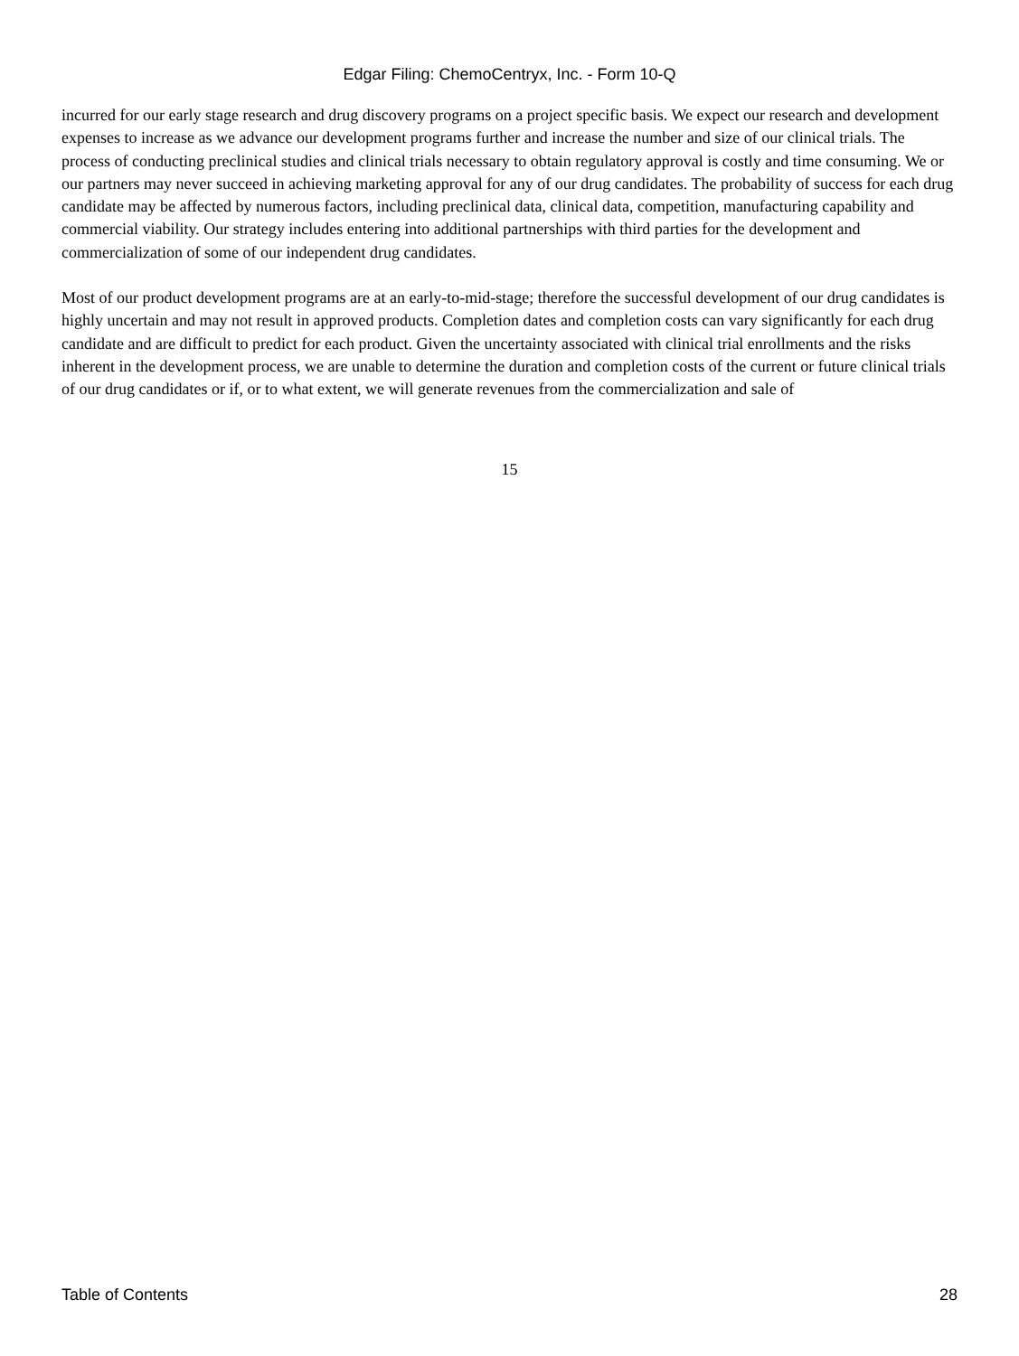Edgar Filing: ChemoCentryx, Inc. - Form 10-Q
incurred for our early stage research and drug discovery programs on a project specific basis. We expect our research and development expenses to increase as we advance our development programs further and increase the number and size of our clinical trials. The process of conducting preclinical studies and clinical trials necessary to obtain regulatory approval is costly and time consuming. We or our partners may never succeed in achieving marketing approval for any of our drug candidates. The probability of success for each drug candidate may be affected by numerous factors, including preclinical data, clinical data, competition, manufacturing capability and commercial viability. Our strategy includes entering into additional partnerships with third parties for the development and commercialization of some of our independent drug candidates.
Most of our product development programs are at an early-to-mid-stage; therefore the successful development of our drug candidates is highly uncertain and may not result in approved products. Completion dates and completion costs can vary significantly for each drug candidate and are difficult to predict for each product. Given the uncertainty associated with clinical trial enrollments and the risks inherent in the development process, we are unable to determine the duration and completion costs of the current or future clinical trials of our drug candidates or if, or to what extent, we will generate revenues from the commercialization and sale of
15
Table of Contents 28